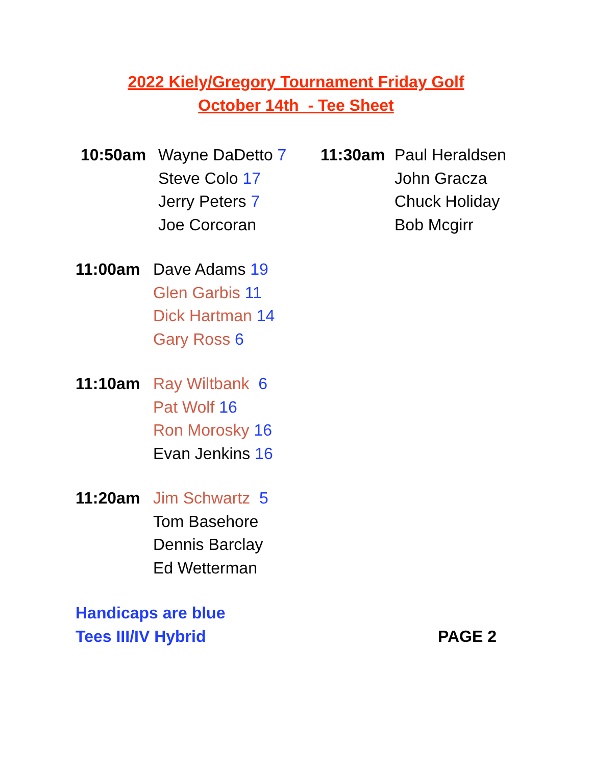2022 Kiely/Gregory Tournament Friday Golf
October 14th - Tee Sheet
10:50am Wayne DaDetto 7
Steve Colo 17
Jerry Peters 7
Joe Corcoran
11:00am Dave Adams 19
Glen Garbis 11
Dick Hartman 14
Gary Ross 6
11:10am Ray Wiltbank 6
Pat Wolf 16
Ron Morosky 16
Evan Jenkins 16
11:20am Jim Schwartz 5
Tom Basehore
Dennis Barclay
Ed Wetterman
11:30am Paul Heraldsen
John Gracza
Chuck Holiday
Bob Mcgirr
Handicaps are blue
Tees III/IV Hybrid
PAGE 2